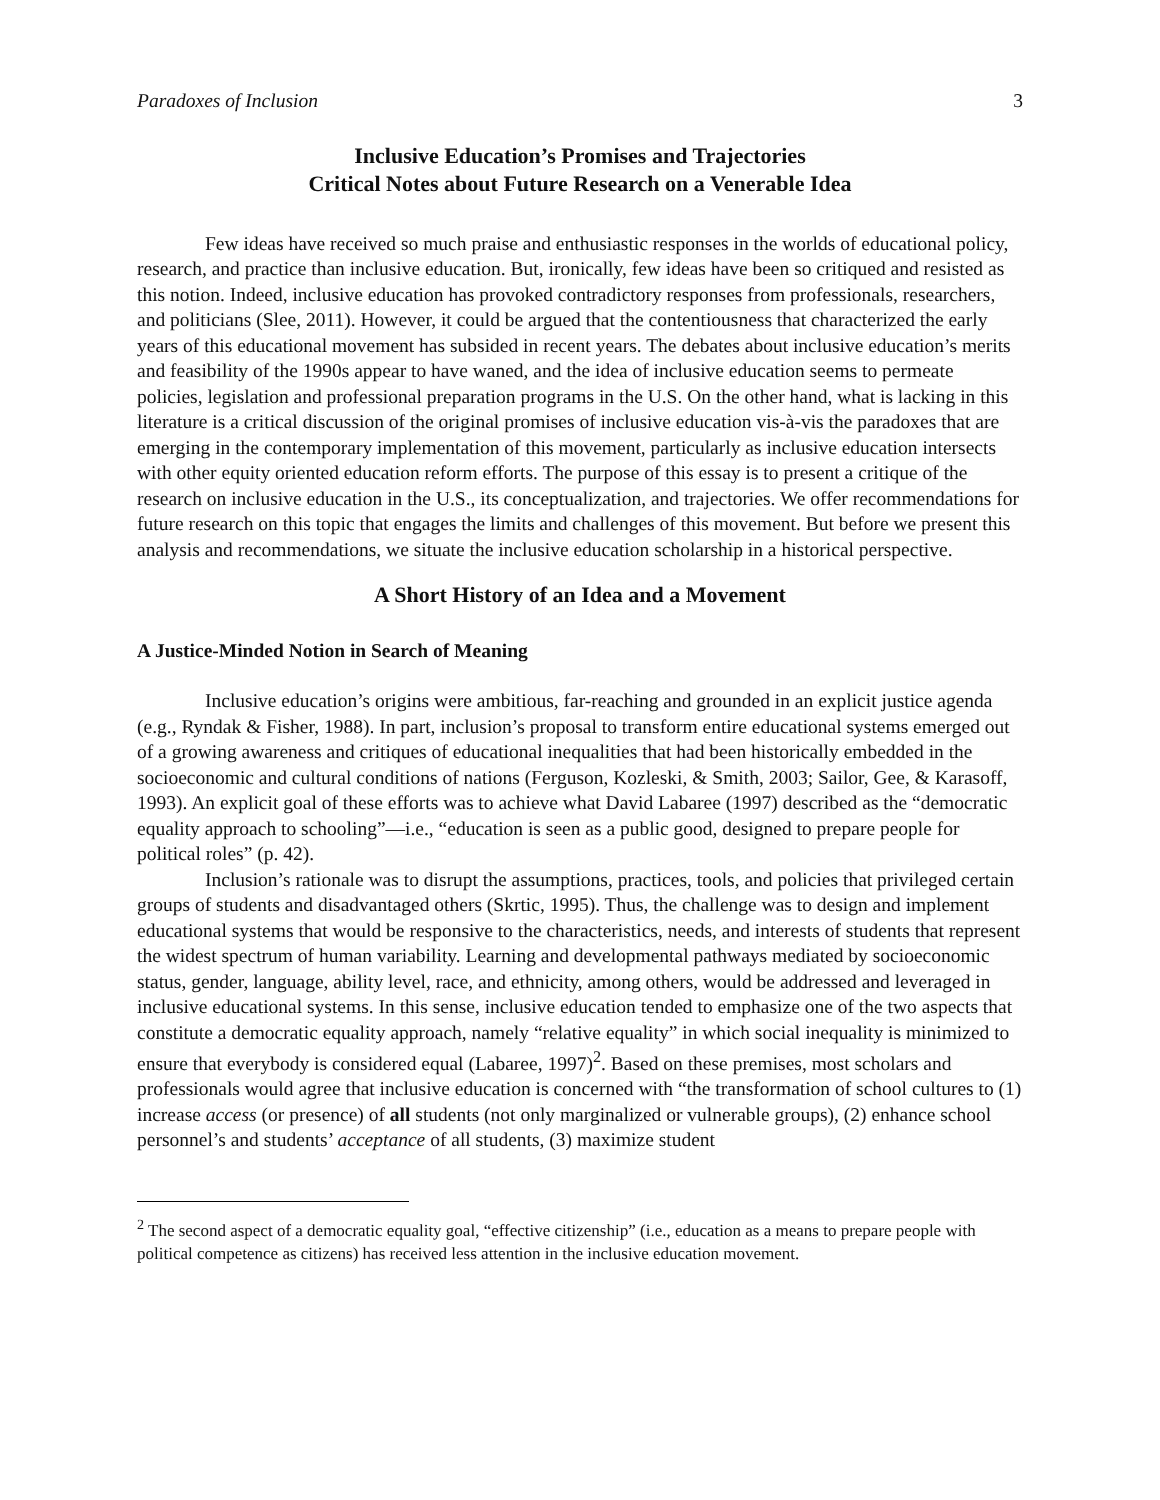Paradoxes of Inclusion 3
Inclusive Education’s Promises and Trajectories
Critical Notes about Future Research on a Venerable Idea
Few ideas have received so much praise and enthusiastic responses in the worlds of educational policy, research, and practice than inclusive education. But, ironically, few ideas have been so critiqued and resisted as this notion. Indeed, inclusive education has provoked contradictory responses from professionals, researchers, and politicians (Slee, 2011). However, it could be argued that the contentiousness that characterized the early years of this educational movement has subsided in recent years. The debates about inclusive education’s merits and feasibility of the 1990s appear to have waned, and the idea of inclusive education seems to permeate policies, legislation and professional preparation programs in the U.S. On the other hand, what is lacking in this literature is a critical discussion of the original promises of inclusive education vis-à-vis the paradoxes that are emerging in the contemporary implementation of this movement, particularly as inclusive education intersects with other equity oriented education reform efforts. The purpose of this essay is to present a critique of the research on inclusive education in the U.S., its conceptualization, and trajectories. We offer recommendations for future research on this topic that engages the limits and challenges of this movement. But before we present this analysis and recommendations, we situate the inclusive education scholarship in a historical perspective.
A Short History of an Idea and a Movement
A Justice-Minded Notion in Search of Meaning
Inclusive education’s origins were ambitious, far-reaching and grounded in an explicit justice agenda (e.g., Ryndak & Fisher, 1988). In part, inclusion’s proposal to transform entire educational systems emerged out of a growing awareness and critiques of educational inequalities that had been historically embedded in the socioeconomic and cultural conditions of nations (Ferguson, Kozleski, & Smith, 2003; Sailor, Gee, & Karasoff, 1993). An explicit goal of these efforts was to achieve what David Labaree (1997) described as the “democratic equality approach to schooling”—i.e., “education is seen as a public good, designed to prepare people for political roles” (p. 42).
Inclusion’s rationale was to disrupt the assumptions, practices, tools, and policies that privileged certain groups of students and disadvantaged others (Skrtic, 1995). Thus, the challenge was to design and implement educational systems that would be responsive to the characteristics, needs, and interests of students that represent the widest spectrum of human variability. Learning and developmental pathways mediated by socioeconomic status, gender, language, ability level, race, and ethnicity, among others, would be addressed and leveraged in inclusive educational systems. In this sense, inclusive education tended to emphasize one of the two aspects that constitute a democratic equality approach, namely “relative equality” in which social inequality is minimized to ensure that everybody is considered equal (Labaree, 1997)<sup>2</sup>. Based on these premises, most scholars and professionals would agree that inclusive education is concerned with “the transformation of school cultures to (1) increase access (or presence) of all students (not only marginalized or vulnerable groups), (2) enhance school personnel’s and students’ acceptance of all students, (3) maximize student
<sup>2</sup> The second aspect of a democratic equality goal, “effective citizenship” (i.e., education as a means to prepare people with political competence as citizens) has received less attention in the inclusive education movement.